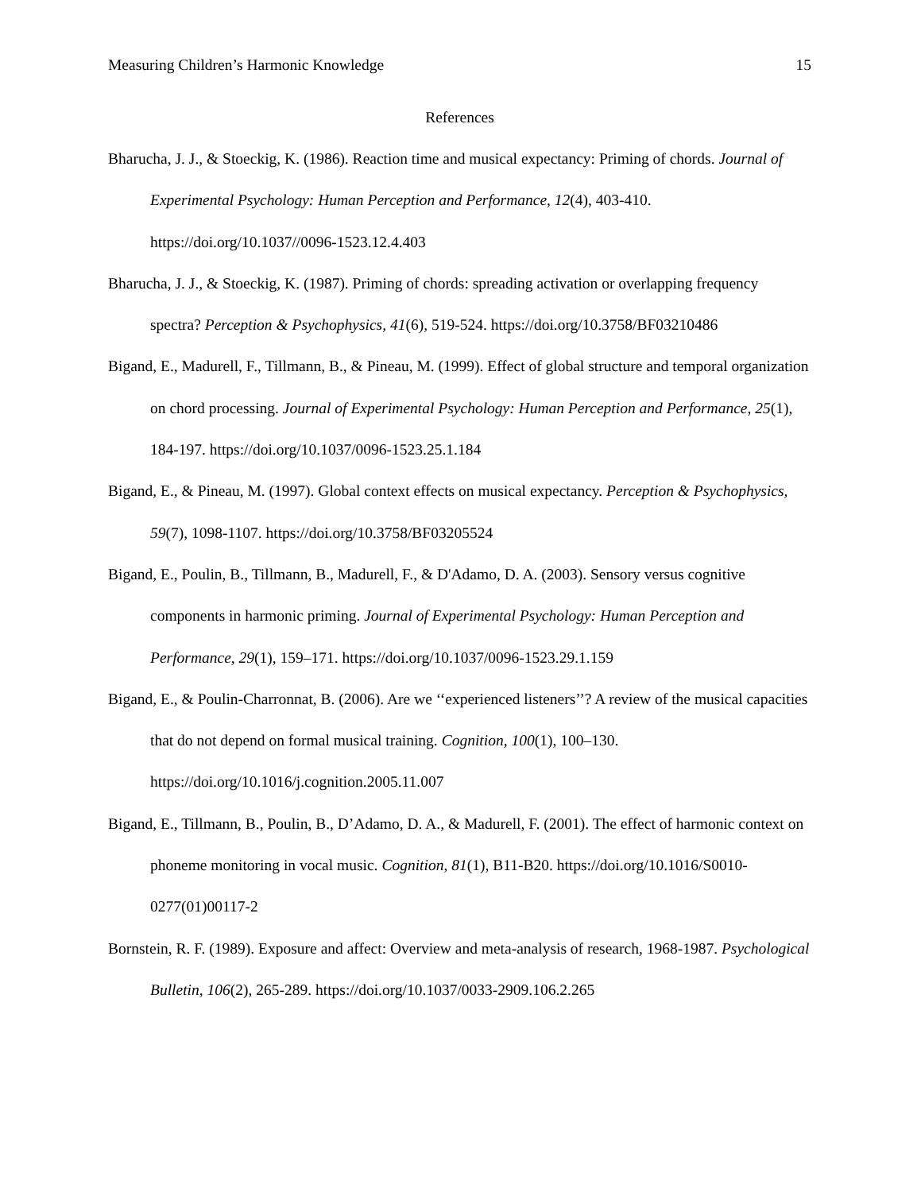Measuring Children’s Harmonic Knowledge 15
References
Bharucha, J. J., & Stoeckig, K. (1986). Reaction time and musical expectancy: Priming of chords. Journal of Experimental Psychology: Human Perception and Performance, 12(4), 403-410. https://doi.org/10.1037//0096-1523.12.4.403
Bharucha, J. J., & Stoeckig, K. (1987). Priming of chords: spreading activation or overlapping frequency spectra? Perception & Psychophysics, 41(6), 519-524. https://doi.org/10.3758/BF03210486
Bigand, E., Madurell, F., Tillmann, B., & Pineau, M. (1999). Effect of global structure and temporal organization on chord processing. Journal of Experimental Psychology: Human Perception and Performance, 25(1), 184-197. https://doi.org/10.1037/0096-1523.25.1.184
Bigand, E., & Pineau, M. (1997). Global context effects on musical expectancy. Perception & Psychophysics, 59(7), 1098-1107. https://doi.org/10.3758/BF03205524
Bigand, E., Poulin, B., Tillmann, B., Madurell, F., & D'Adamo, D. A. (2003). Sensory versus cognitive components in harmonic priming. Journal of Experimental Psychology: Human Perception and Performance, 29(1), 159–171. https://doi.org/10.1037/0096-1523.29.1.159
Bigand, E., & Poulin-Charronnat, B. (2006). Are we ‘‘experienced listeners’’? A review of the musical capacities that do not depend on formal musical training. Cognition, 100(1), 100–130. https://doi.org/10.1016/j.cognition.2005.11.007
Bigand, E., Tillmann, B., Poulin, B., D’Adamo, D. A., & Madurell, F. (2001). The effect of harmonic context on phoneme monitoring in vocal music. Cognition, 81(1), B11-B20. https://doi.org/10.1016/S0010-0277(01)00117-2
Bornstein, R. F. (1989). Exposure and affect: Overview and meta-analysis of research, 1968-1987. Psychological Bulletin, 106(2), 265-289. https://doi.org/10.1037/0033-2909.106.2.265